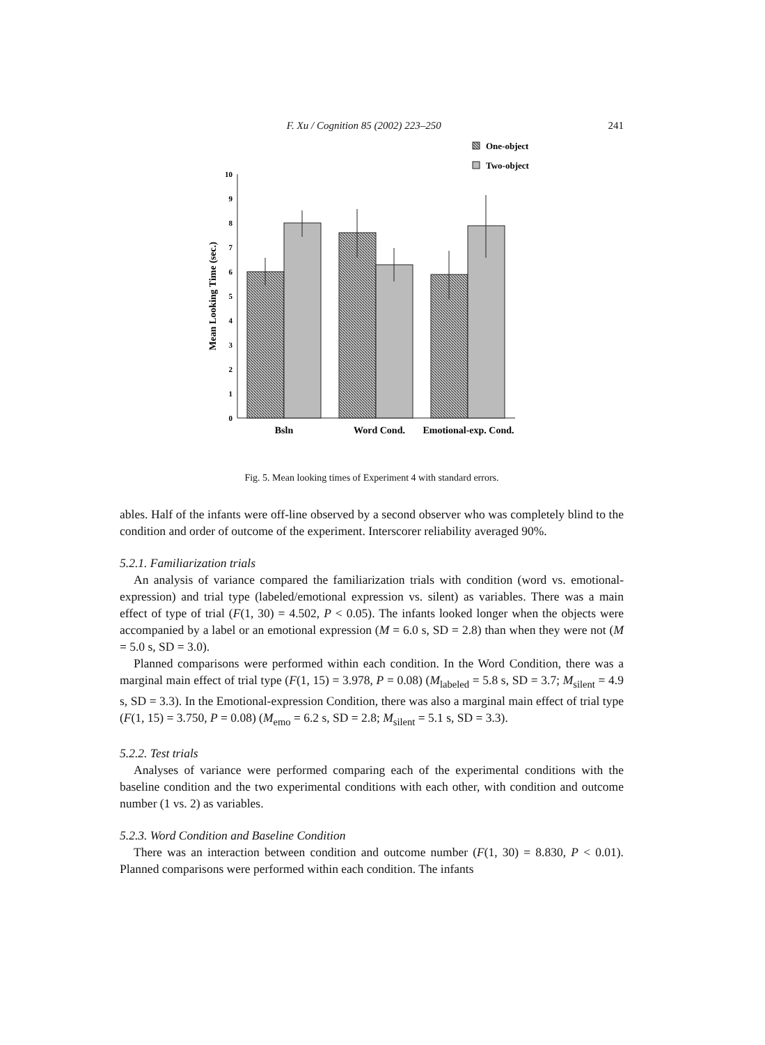F. Xu / Cognition 85 (2002) 223–250 241
One-object
Two-object
0
1
2
3
4
5
6
7
8
9
10
Mean Looking Time (sec.)
Bsln
Word Cond.
Emotional-exp. Cond.
Fig. 5. Mean looking times of Experiment 4 with standard errors.
ables. Half of the infants were off-line observed by a second observer who was completely blind to the condition and order of outcome of the experiment. Interscorer reliability averaged 90%.
5.2.1. Familiarization trials
An analysis of variance compared the familiarization trials with condition (word vs. emotional-expression) and trial type (labeled/emotional expression vs. silent) as variables. There was a main effect of type of trial (F(1, 30) = 4.502, P < 0.05). The infants looked longer when the objects were accompanied by a label or an emotional expression (M = 6.0 s, SD = 2.8) than when they were not (M = 5.0 s, SD = 3.0).
Planned comparisons were performed within each condition. In the Word Condition, there was a marginal main effect of trial type (F(1, 15) = 3.978, P = 0.08) (M<sub>labeled</sub> = 5.8 s, SD = 3.7; M<sub>silent</sub> = 4.9 s, SD = 3.3). In the Emotional-expression Condition, there was also a marginal main effect of trial type (F(1, 15) = 3.750, P = 0.08) (M<sub>emo</sub> = 6.2 s, SD = 2.8; M<sub>silent</sub> = 5.1 s, SD = 3.3).
5.2.2. Test trials
Analyses of variance were performed comparing each of the experimental conditions with the baseline condition and the two experimental conditions with each other, with condition and outcome number (1 vs. 2) as variables.
5.2.3. Word Condition and Baseline Condition
There was an interaction between condition and outcome number (F(1, 30) = 8.830, P < 0.01). Planned comparisons were performed within each condition. The infants